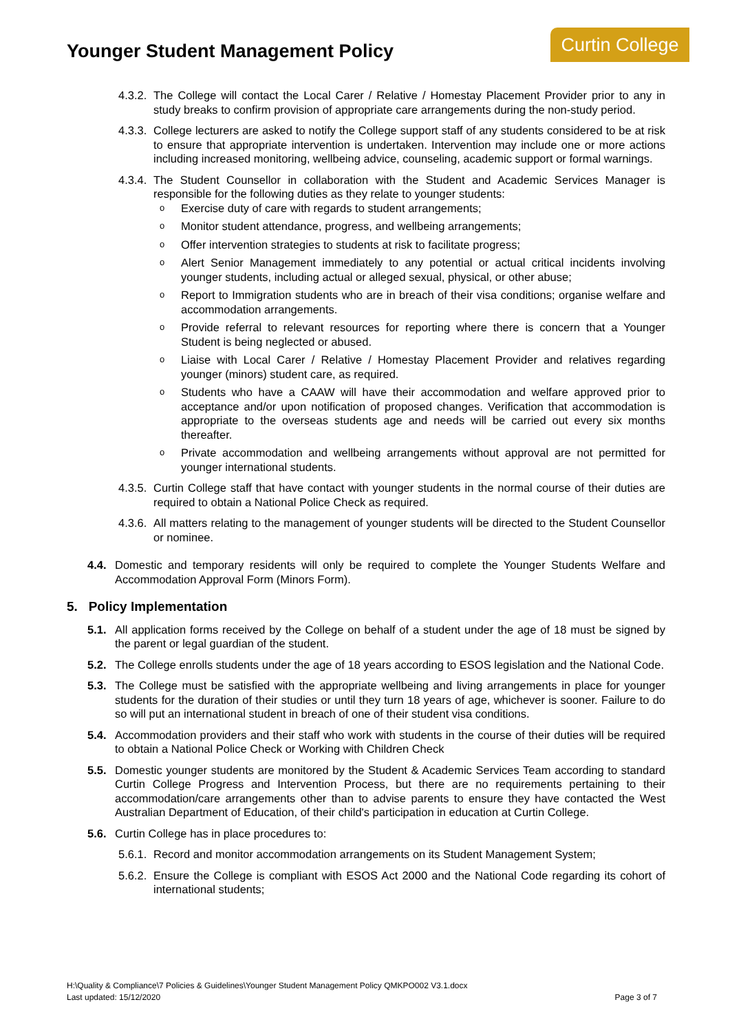Curtin College
Younger Student Management Policy
4.3.2. The College will contact the Local Carer / Relative / Homestay Placement Provider prior to any in study breaks to confirm provision of appropriate care arrangements during the non-study period.
4.3.3. College lecturers are asked to notify the College support staff of any students considered to be at risk to ensure that appropriate intervention is undertaken. Intervention may include one or more actions including increased monitoring, wellbeing advice, counseling, academic support or formal warnings.
4.3.4. The Student Counsellor in collaboration with the Student and Academic Services Manager is responsible for the following duties as they relate to younger students:
o Exercise duty of care with regards to student arrangements;
o Monitor student attendance, progress, and wellbeing arrangements;
o Offer intervention strategies to students at risk to facilitate progress;
o Alert Senior Management immediately to any potential or actual critical incidents involving younger students, including actual or alleged sexual, physical, or other abuse;
o Report to Immigration students who are in breach of their visa conditions; organise welfare and accommodation arrangements.
o Provide referral to relevant resources for reporting where there is concern that a Younger Student is being neglected or abused.
o Liaise with Local Carer / Relative / Homestay Placement Provider and relatives regarding younger (minors) student care, as required.
o Students who have a CAAW will have their accommodation and welfare approved prior to acceptance and/or upon notification of proposed changes. Verification that accommodation is appropriate to the overseas students age and needs will be carried out every six months thereafter.
o Private accommodation and wellbeing arrangements without approval are not permitted for younger international students.
4.3.5. Curtin College staff that have contact with younger students in the normal course of their duties are required to obtain a National Police Check as required.
4.3.6. All matters relating to the management of younger students will be directed to the Student Counsellor or nominee.
4.4. Domestic and temporary residents will only be required to complete the Younger Students Welfare and Accommodation Approval Form (Minors Form).
5. Policy Implementation
5.1. All application forms received by the College on behalf of a student under the age of 18 must be signed by the parent or legal guardian of the student.
5.2. The College enrolls students under the age of 18 years according to ESOS legislation and the National Code.
5.3. The College must be satisfied with the appropriate wellbeing and living arrangements in place for younger students for the duration of their studies or until they turn 18 years of age, whichever is sooner. Failure to do so will put an international student in breach of one of their student visa conditions.
5.4. Accommodation providers and their staff who work with students in the course of their duties will be required to obtain a National Police Check or Working with Children Check
5.5. Domestic younger students are monitored by the Student & Academic Services Team according to standard Curtin College Progress and Intervention Process, but there are no requirements pertaining to their accommodation/care arrangements other than to advise parents to ensure they have contacted the West Australian Department of Education, of their child's participation in education at Curtin College.
5.6. Curtin College has in place procedures to:
5.6.1. Record and monitor accommodation arrangements on its Student Management System;
5.6.2. Ensure the College is compliant with ESOS Act 2000 and the National Code regarding its cohort of international students;
H:\Quality & Compliance\7 Policies & Guidelines\Younger Student Management Policy QMKPO002 V3.1.docx
Last updated: 15/12/2020 Page 3 of 7